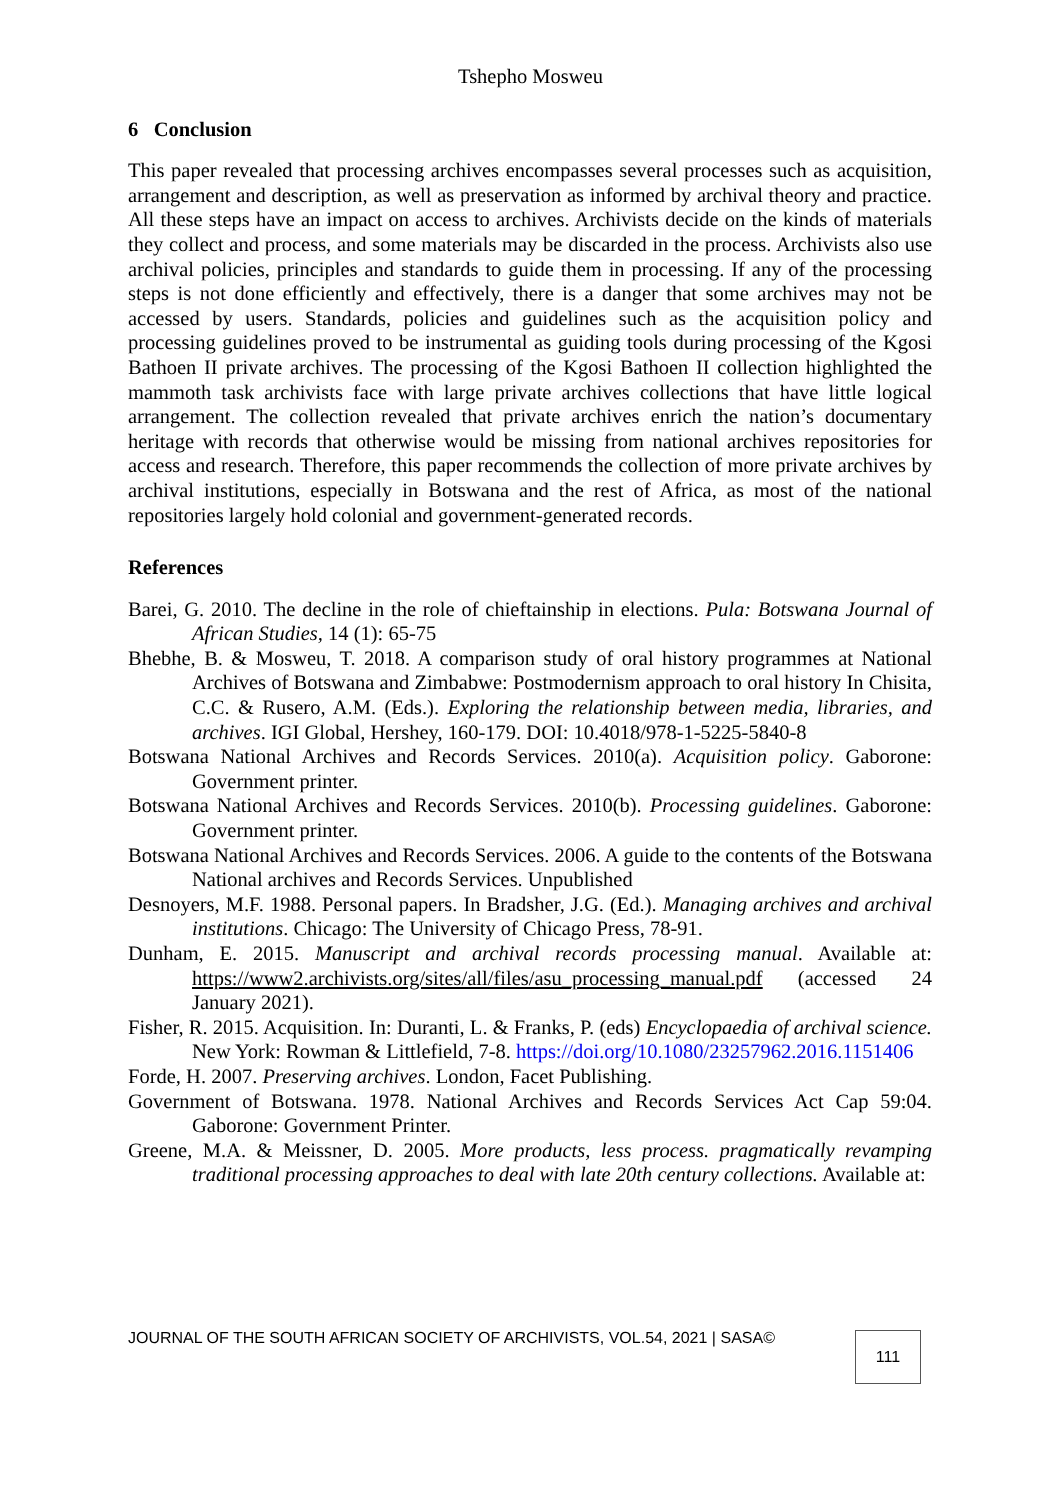Tshepho Mosweu
6 Conclusion
This paper revealed that processing archives encompasses several processes such as acquisition, arrangement and description, as well as preservation as informed by archival theory and practice. All these steps have an impact on access to archives. Archivists decide on the kinds of materials they collect and process, and some materials may be discarded in the process. Archivists also use archival policies, principles and standards to guide them in processing. If any of the processing steps is not done efficiently and effectively, there is a danger that some archives may not be accessed by users. Standards, policies and guidelines such as the acquisition policy and processing guidelines proved to be instrumental as guiding tools during processing of the Kgosi Bathoen II private archives. The processing of the Kgosi Bathoen II collection highlighted the mammoth task archivists face with large private archives collections that have little logical arrangement. The collection revealed that private archives enrich the nation’s documentary heritage with records that otherwise would be missing from national archives repositories for access and research. Therefore, this paper recommends the collection of more private archives by archival institutions, especially in Botswana and the rest of Africa, as most of the national repositories largely hold colonial and government-generated records.
References
Barei, G. 2010. The decline in the role of chieftainship in elections. Pula: Botswana Journal of African Studies, 14 (1): 65-75
Bhebhe, B. & Mosweu, T. 2018. A comparison study of oral history programmes at National Archives of Botswana and Zimbabwe: Postmodernism approach to oral history In Chisita, C.C. & Rusero, A.M. (Eds.). Exploring the relationship between media, libraries, and archives. IGI Global, Hershey, 160-179. DOI: 10.4018/978-1-5225-5840-8
Botswana National Archives and Records Services. 2010(a). Acquisition policy. Gaborone: Government printer.
Botswana National Archives and Records Services. 2010(b). Processing guidelines. Gaborone: Government printer.
Botswana National Archives and Records Services. 2006. A guide to the contents of the Botswana National archives and Records Services. Unpublished
Desnoyers, M.F. 1988. Personal papers. In Bradsher, J.G. (Ed.). Managing archives and archival institutions. Chicago: The University of Chicago Press, 78-91.
Dunham, E. 2015. Manuscript and archival records processing manual. Available at: https://www2.archivists.org/sites/all/files/asu_processing_manual.pdf (accessed 24 January 2021).
Fisher, R. 2015. Acquisition. In: Duranti, L. & Franks, P. (eds) Encyclopaedia of archival science. New York: Rowman & Littlefield, 7-8. https://doi.org/10.1080/23257962.2016.1151406
Forde, H. 2007. Preserving archives. London, Facet Publishing.
Government of Botswana. 1978. National Archives and Records Services Act Cap 59:04. Gaborone: Government Printer.
Greene, M.A. & Meissner, D. 2005. More products, less process. pragmatically revamping traditional processing approaches to deal with late 20th century collections. Available at:
JOURNAL OF THE SOUTH AFRICAN SOCIETY OF ARCHIVISTS, VOL.54, 2021 | SASA©
111